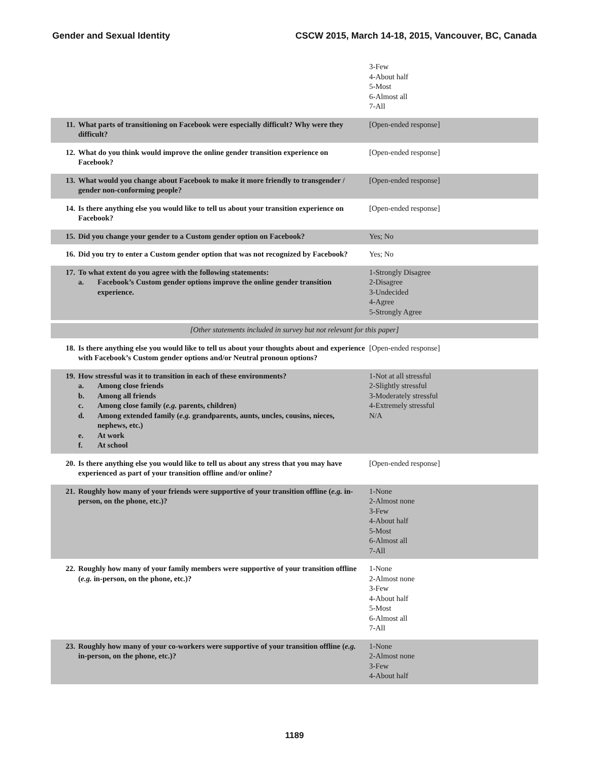Gender and Sexual Identity CSCW 2015, March 14-18, 2015, Vancouver, BC, Canada
| | | 3-Few 4-About half 5-Most 6-Almost all 7-All |
| 11. | What parts of transitioning on Facebook were especially difficult? Why were they difficult? | [Open-ended response] |
| 12. | What do you think would improve the online gender transition experience on Facebook? | [Open-ended response] |
| 13. | What would you change about Facebook to make it more friendly to transgender / gender non-conforming people? | [Open-ended response] |
| 14. | Is there anything else you would like to tell us about your transition experience on Facebook? | [Open-ended response] |
| 15. | Did you change your gender to a Custom gender option on Facebook? | Yes; No |
| 16. | Did you try to enter a Custom gender option that was not recognized by Facebook? | Yes; No |
| 17. | To what extent do you agree with the following statements: a. Facebook’s Custom gender options improve the online gender transition experience. | 1-Strongly Disagree 2-Disagree 3-Undecided 4-Agree 5-Strongly Agree |
| [Other statements included in survey but not relevant for this paper] | | |
| 18. | Is there anything else you would like to tell us about your thoughts about and experience with Facebook’s Custom gender options and/or Neutral pronoun options? | [Open-ended response] |
| 19. | How stressful was it to transition in each of these environments? a. Among close friends b. Among all friends c. Among close family ( e.g. parents, children) d. Among extended family ( e.g. grandparents, aunts, uncles, cousins, nieces, nephews, etc.) e. At work f. At school | 1-Not at all stressful 2-Slightly stressful 3-Moderately stressful 4-Extremely stressful N/A |
| 20. | Is there anything else you would like to tell us about any stress that you may have experienced as part of your transition offline and/or online? | [Open-ended response] |
| 21. | Roughly how many of your friends were supportive of your transition offline ( e.g. in- person, on the phone, etc.)? | 1-None 2-Almost none 3-Few 4-About half 5-Most 6-Almost all 7-All |
| 22. | Roughly how many of your family members were supportive of your transition offline ( e.g. in-person, on the phone, etc.)? | 1-None 2-Almost none 3-Few 4-About half 5-Most 6-Almost all 7-All |
| 23. | Roughly how many of your co-workers were supportive of your transition offline ( e.g. in-person, on the phone, etc.)? | 1-None 2-Almost none 3-Few 4-About half |
1189